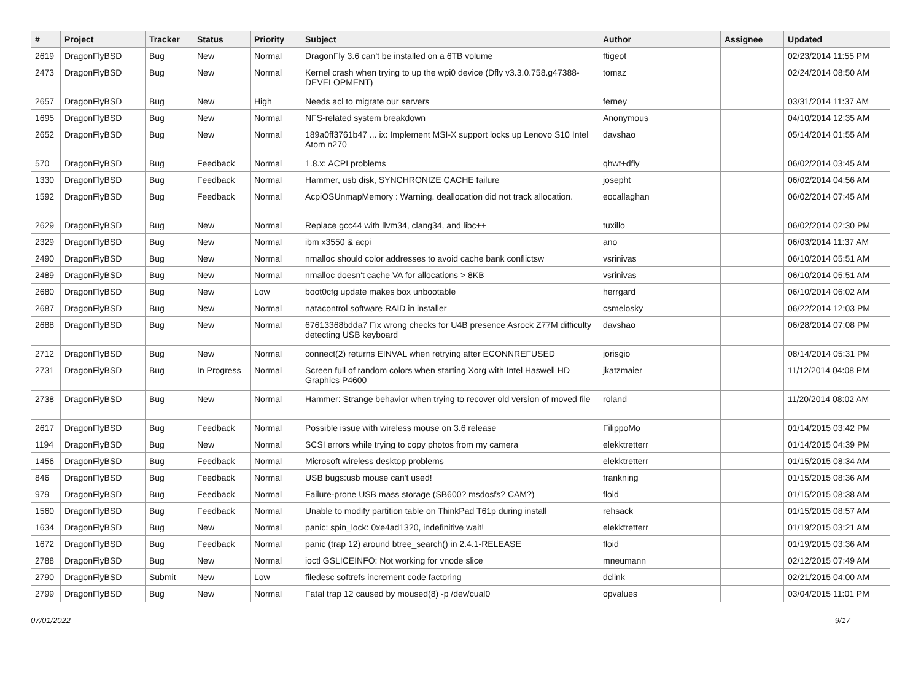| # | Project | Tracker | Status | Priority | Subject | Author | Assignee | Updated |
| --- | --- | --- | --- | --- | --- | --- | --- | --- |
| 2619 | DragonFlyBSD | Bug | New | Normal | DragonFly 3.6 can't be installed on a 6TB volume | ftigeot | | 02/23/2014 11:55 PM |
| 2473 | DragonFlyBSD | Bug | New | Normal | Kernel crash when trying to up the wpi0 device (Dfly v3.3.0.758.g47388-DEVELOPMENT) | tomaz | | 02/24/2014 08:50 AM |
| 2657 | DragonFlyBSD | Bug | New | High | Needs acl to migrate our servers | ferney | | 03/31/2014 11:37 AM |
| 1695 | DragonFlyBSD | Bug | New | Normal | NFS-related system breakdown | Anonymous | | 04/10/2014 12:35 AM |
| 2652 | DragonFlyBSD | Bug | New | Normal | 189a0ff3761b47 ... ix: Implement MSI-X support locks up Lenovo S10 Intel Atom n270 | davshao | | 05/14/2014 01:55 AM |
| 570 | DragonFlyBSD | Bug | Feedback | Normal | 1.8.x: ACPI problems | qhwt+dfly | | 06/02/2014 03:45 AM |
| 1330 | DragonFlyBSD | Bug | Feedback | Normal | Hammer, usb disk, SYNCHRONIZE CACHE failure | josepht | | 06/02/2014 04:56 AM |
| 1592 | DragonFlyBSD | Bug | Feedback | Normal | AcpiOSUnmapMemory : Warning, deallocation did not track allocation. | eocallaghan | | 06/02/2014 07:45 AM |
| 2629 | DragonFlyBSD | Bug | New | Normal | Replace gcc44 with llvm34, clang34, and libc++ | tuxillo | | 06/02/2014 02:30 PM |
| 2329 | DragonFlyBSD | Bug | New | Normal | ibm x3550 & acpi | ano | | 06/03/2014 11:37 AM |
| 2490 | DragonFlyBSD | Bug | New | Normal | nmalloc should color addresses to avoid cache bank conflictsw | vsrinivas | | 06/10/2014 05:51 AM |
| 2489 | DragonFlyBSD | Bug | New | Normal | nmalloc doesn't cache VA for allocations > 8KB | vsrinivas | | 06/10/2014 05:51 AM |
| 2680 | DragonFlyBSD | Bug | New | Low | boot0cfg update makes box unbootable | herrgard | | 06/10/2014 06:02 AM |
| 2687 | DragonFlyBSD | Bug | New | Normal | natacontrol software RAID in installer | csmelosky | | 06/22/2014 12:03 PM |
| 2688 | DragonFlyBSD | Bug | New | Normal | 67613368bdda7 Fix wrong checks for U4B presence Asrock Z77M difficulty detecting USB keyboard | davshao | | 06/28/2014 07:08 PM |
| 2712 | DragonFlyBSD | Bug | New | Normal | connect(2) returns EINVAL when retrying after ECONNREFUSED | jorisgio | | 08/14/2014 05:31 PM |
| 2731 | DragonFlyBSD | Bug | In Progress | Normal | Screen full of random colors when starting Xorg with Intel Haswell HD Graphics P4600 | jkatzmaier | | 11/12/2014 04:08 PM |
| 2738 | DragonFlyBSD | Bug | New | Normal | Hammer: Strange behavior when trying to recover old version of moved file | roland | | 11/20/2014 08:02 AM |
| 2617 | DragonFlyBSD | Bug | Feedback | Normal | Possible issue with wireless mouse on 3.6 release | FilippoMo | | 01/14/2015 03:42 PM |
| 1194 | DragonFlyBSD | Bug | New | Normal | SCSI errors while trying to copy photos from my camera | elekktretterr | | 01/14/2015 04:39 PM |
| 1456 | DragonFlyBSD | Bug | Feedback | Normal | Microsoft wireless desktop problems | elekktretterr | | 01/15/2015 08:34 AM |
| 846 | DragonFlyBSD | Bug | Feedback | Normal | USB bugs:usb mouse can't used! | frankning | | 01/15/2015 08:36 AM |
| 979 | DragonFlyBSD | Bug | Feedback | Normal | Failure-prone USB mass storage (SB600? msdosfs? CAM?) | floid | | 01/15/2015 08:38 AM |
| 1560 | DragonFlyBSD | Bug | Feedback | Normal | Unable to modify partition table on ThinkPad T61p during install | rehsack | | 01/15/2015 08:57 AM |
| 1634 | DragonFlyBSD | Bug | New | Normal | panic: spin_lock: 0xe4ad1320, indefinitive wait! | elekktretterr | | 01/19/2015 03:21 AM |
| 1672 | DragonFlyBSD | Bug | Feedback | Normal | panic (trap 12) around btree_search() in 2.4.1-RELEASE | floid | | 01/19/2015 03:36 AM |
| 2788 | DragonFlyBSD | Bug | New | Normal | ioctl GSLICEINFO: Not working for vnode slice | mneumann | | 02/12/2015 07:49 AM |
| 2790 | DragonFlyBSD | Submit | New | Low | filedesc softrefs increment code factoring | dclink | | 02/21/2015 04:00 AM |
| 2799 | DragonFlyBSD | Bug | New | Normal | Fatal trap 12 caused by moused(8) -p /dev/cual0 | opvalues | | 03/04/2015 11:01 PM |
07/01/2022 9/17